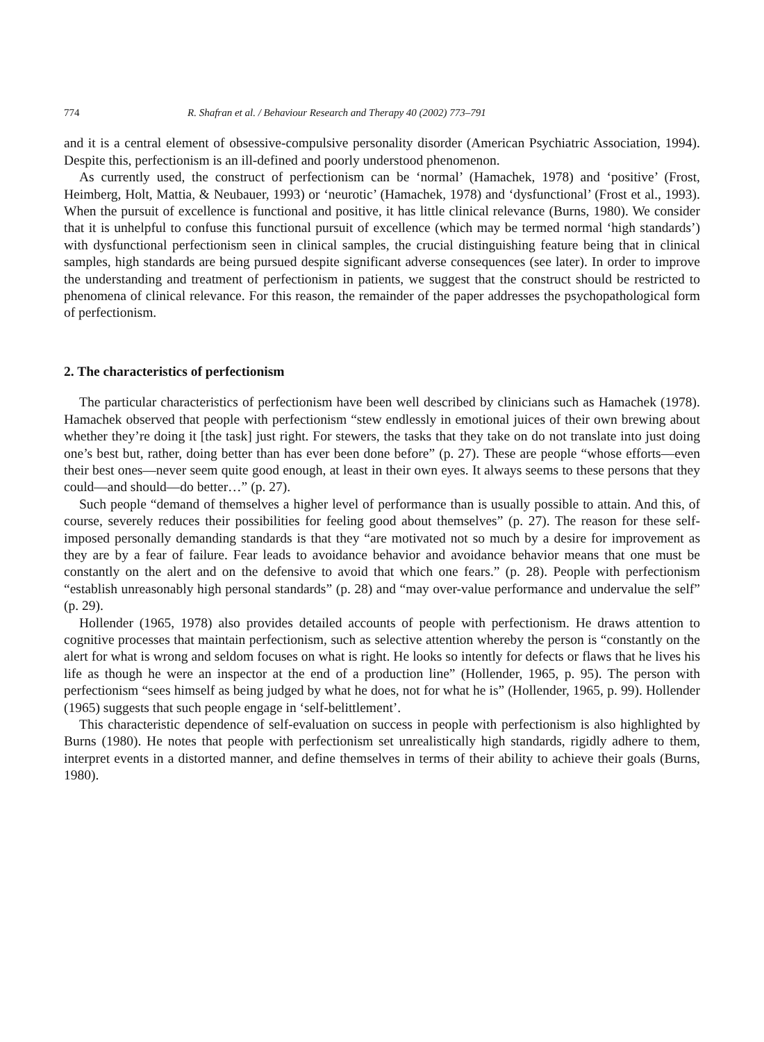774 R. Shafran et al. / Behaviour Research and Therapy 40 (2002) 773–791
and it is a central element of obsessive-compulsive personality disorder (American Psychiatric Association, 1994). Despite this, perfectionism is an ill-defined and poorly understood phenomenon.
As currently used, the construct of perfectionism can be ‘normal’ (Hamachek, 1978) and ‘positive’ (Frost, Heimberg, Holt, Mattia, & Neubauer, 1993) or ‘neurotic’ (Hamachek, 1978) and ‘dysfunctional’ (Frost et al., 1993). When the pursuit of excellence is functional and positive, it has little clinical relevance (Burns, 1980). We consider that it is unhelpful to confuse this functional pursuit of excellence (which may be termed normal ‘high standards’) with dysfunctional perfectionism seen in clinical samples, the crucial distinguishing feature being that in clinical samples, high standards are being pursued despite significant adverse consequences (see later). In order to improve the understanding and treatment of perfectionism in patients, we suggest that the construct should be restricted to phenomena of clinical relevance. For this reason, the remainder of the paper addresses the psychopathological form of perfectionism.
2. The characteristics of perfectionism
The particular characteristics of perfectionism have been well described by clinicians such as Hamachek (1978). Hamachek observed that people with perfectionism “stew endlessly in emotional juices of their own brewing about whether they’re doing it [the task] just right. For stewers, the tasks that they take on do not translate into just doing one’s best but, rather, doing better than has ever been done before” (p. 27). These are people “whose efforts—even their best ones—never seem quite good enough, at least in their own eyes. It always seems to these persons that they could—and should—do better…” (p. 27).
Such people “demand of themselves a higher level of performance than is usually possible to attain. And this, of course, severely reduces their possibilities for feeling good about themselves” (p. 27). The reason for these self-imposed personally demanding standards is that they “are motivated not so much by a desire for improvement as they are by a fear of failure. Fear leads to avoidance behavior and avoidance behavior means that one must be constantly on the alert and on the defensive to avoid that which one fears.” (p. 28). People with perfectionism “establish unreasonably high personal standards” (p. 28) and “may over-value performance and undervalue the self” (p. 29).
Hollender (1965, 1978) also provides detailed accounts of people with perfectionism. He draws attention to cognitive processes that maintain perfectionism, such as selective attention whereby the person is “constantly on the alert for what is wrong and seldom focuses on what is right. He looks so intently for defects or flaws that he lives his life as though he were an inspector at the end of a production line” (Hollender, 1965, p. 95). The person with perfectionism “sees himself as being judged by what he does, not for what he is” (Hollender, 1965, p. 99). Hollender (1965) suggests that such people engage in ‘self-belittlement’.
This characteristic dependence of self-evaluation on success in people with perfectionism is also highlighted by Burns (1980). He notes that people with perfectionism set unrealistically high standards, rigidly adhere to them, interpret events in a distorted manner, and define themselves in terms of their ability to achieve their goals (Burns, 1980).